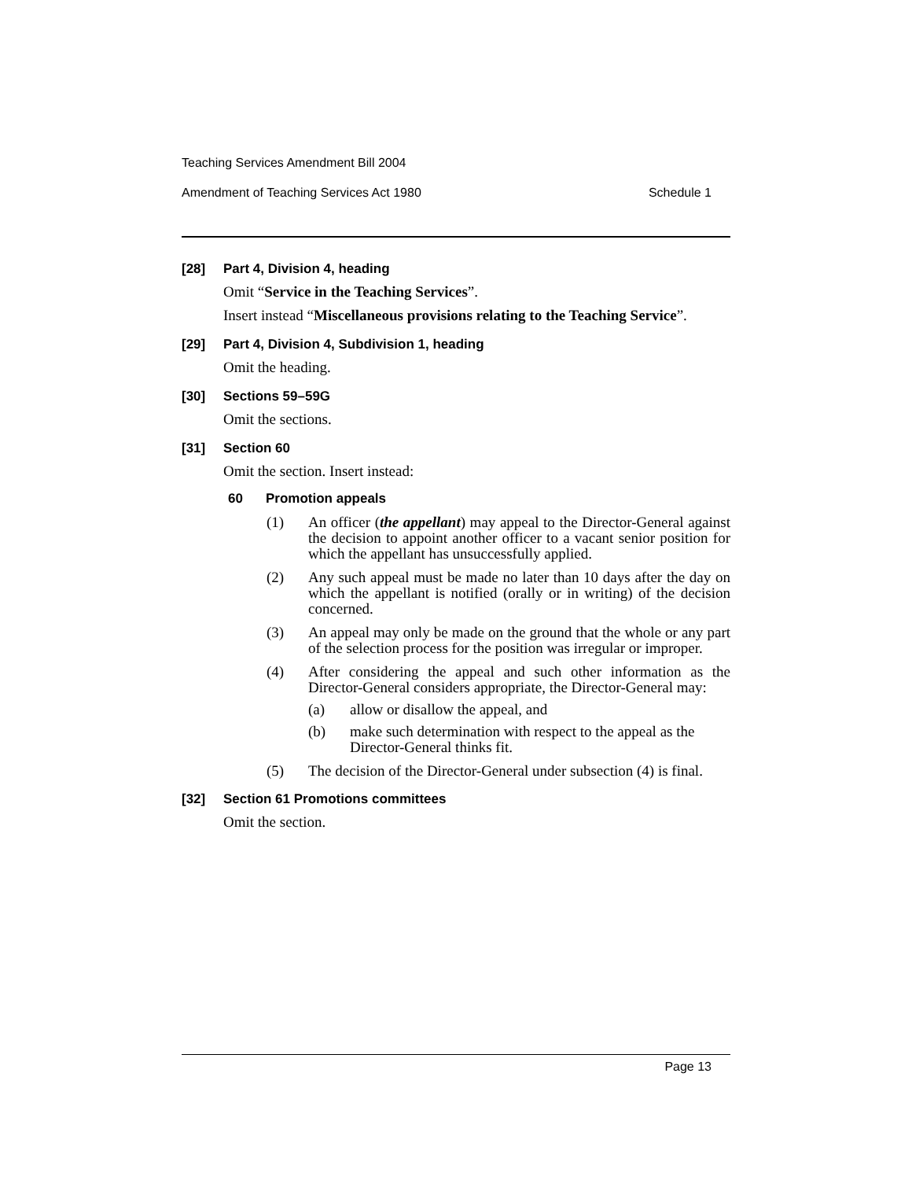Teaching Services Amendment Bill 2004
Amendment of Teaching Services Act 1980 Schedule 1
[28] Part 4, Division 4, heading
Omit “Service in the Teaching Services”.
Insert instead “Miscellaneous provisions relating to the Teaching Service”.
[29] Part 4, Division 4, Subdivision 1, heading
Omit the heading.
[30] Sections 59–59G
Omit the sections.
[31] Section 60
Omit the section. Insert instead:
60 Promotion appeals
(1) An officer (the appellant) may appeal to the Director-General against the decision to appoint another officer to a vacant senior position for which the appellant has unsuccessfully applied.
(2) Any such appeal must be made no later than 10 days after the day on which the appellant is notified (orally or in writing) of the decision concerned.
(3) An appeal may only be made on the ground that the whole or any part of the selection process for the position was irregular or improper.
(4) After considering the appeal and such other information as the Director-General considers appropriate, the Director-General may:
(a) allow or disallow the appeal, and
(b) make such determination with respect to the appeal as the Director-General thinks fit.
(5) The decision of the Director-General under subsection (4) is final.
[32] Section 61 Promotions committees
Omit the section.
Page 13